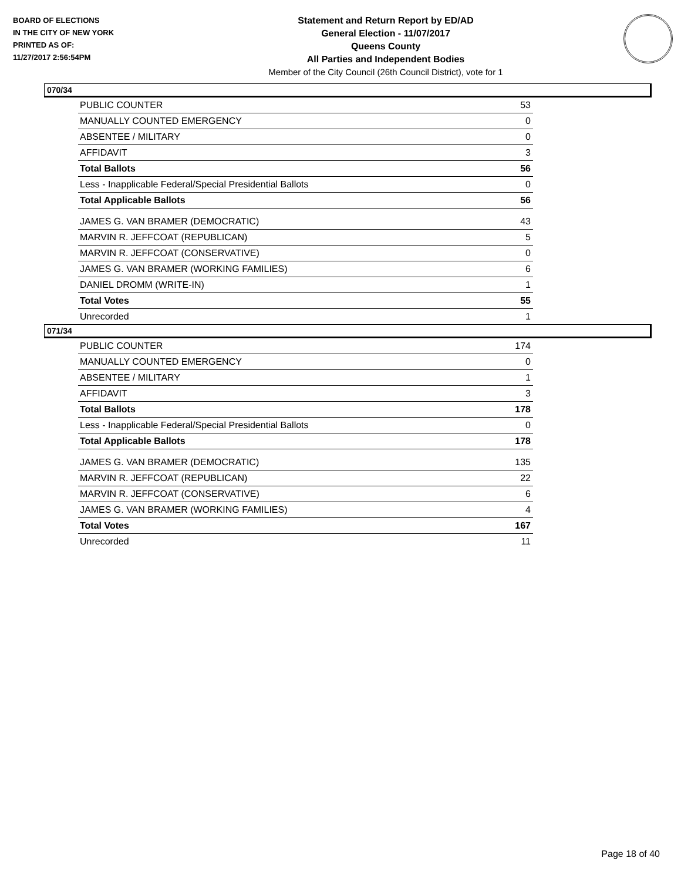BOARD OF ELECTIONS
IN THE CITY OF NEW YORK
PRINTED AS OF:
11/27/2017 2:56:54PM
Statement and Return Report by ED/AD
General Election - 11/07/2017
Queens County
All Parties and Independent Bodies
Member of the City Council (26th Council District), vote for 1
070/34
| PUBLIC COUNTER | 53 |
| MANUALLY COUNTED EMERGENCY | 0 |
| ABSENTEE / MILITARY | 0 |
| AFFIDAVIT | 3 |
| Total Ballots | 56 |
| Less - Inapplicable Federal/Special Presidential Ballots | 0 |
| Total Applicable Ballots | 56 |
| JAMES G. VAN BRAMER (DEMOCRATIC) | 43 |
| MARVIN R. JEFFCOAT (REPUBLICAN) | 5 |
| MARVIN R. JEFFCOAT (CONSERVATIVE) | 0 |
| JAMES G. VAN BRAMER (WORKING FAMILIES) | 6 |
| DANIEL DROMM (WRITE-IN) | 1 |
| Total Votes | 55 |
| Unrecorded | 1 |
071/34
| PUBLIC COUNTER | 174 |
| MANUALLY COUNTED EMERGENCY | 0 |
| ABSENTEE / MILITARY | 1 |
| AFFIDAVIT | 3 |
| Total Ballots | 178 |
| Less - Inapplicable Federal/Special Presidential Ballots | 0 |
| Total Applicable Ballots | 178 |
| JAMES G. VAN BRAMER (DEMOCRATIC) | 135 |
| MARVIN R. JEFFCOAT (REPUBLICAN) | 22 |
| MARVIN R. JEFFCOAT (CONSERVATIVE) | 6 |
| JAMES G. VAN BRAMER (WORKING FAMILIES) | 4 |
| Total Votes | 167 |
| Unrecorded | 11 |
Page 18 of 40